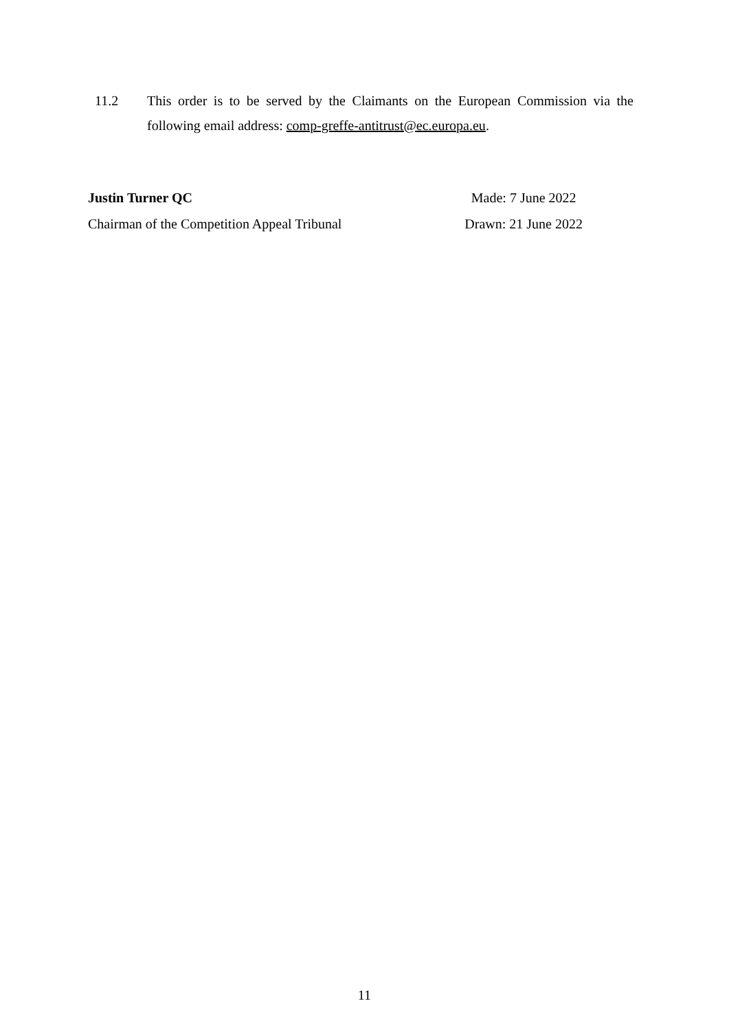11.2 This order is to be served by the Claimants on the European Commission via the following email address: comp-greffe-antitrust@ec.europa.eu.
Justin Turner QC
Chairman of the Competition Appeal Tribunal
Made: 7 June 2022
Drawn: 21 June 2022
11